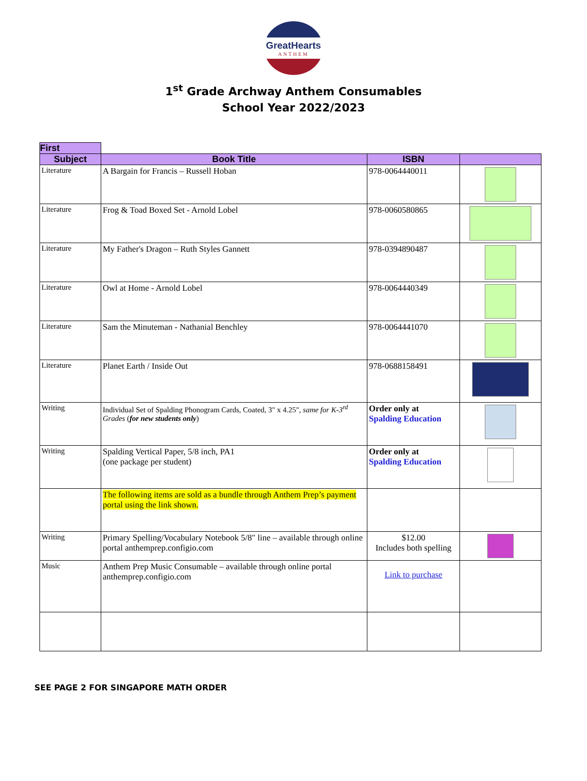GreatHearts
ANTHEM
1<sup>st</sup> Grade Archway Anthem Consumables
School Year 2022/2023
| First | | | |
| Subject | Book Title | ISBN | |
| Literature | A Bargain for Francis – Russell Hoban | 978-0064440011 | |
| Literature | Frog & Toad Boxed Set - Arnold Lobel | 978-0060580865 | |
| Literature | My Father's Dragon – Ruth Styles Gannett | 978-0394890487 | |
| Literature | Owl at Home - Arnold Lobel | 978-0064440349 | |
| Literature | Sam the Minuteman - Nathanial Benchley | 978-0064441070 | |
| Literature | Planet Earth / Inside Out | 978-0688158491 | |
| Writing | Individual Set of Spalding Phonogram Cards, Coated, 3" x 4.25", same for K-3<sup>rd</sup> Grades ( for new students only ) | Order only at Spalding Education | |
| Writing | Spalding Vertical Paper, 5/8 inch, PA1 (one package per student) | Order only at Spalding Education | |
| | The following items are sold as a bundle through Anthem Prep’s payment portal using the link shown. | | |
| Writing | Primary Spelling/Vocabulary Notebook 5/8" line – available through online portal anthemprep.configio.com | $12.00 Includes both spelling | |
| Music | Anthem Prep Music Consumable – available through online portal anthemprep.configio.com | Link to purchase | |
SEE PAGE 2 FOR SINGAPORE MATH ORDER